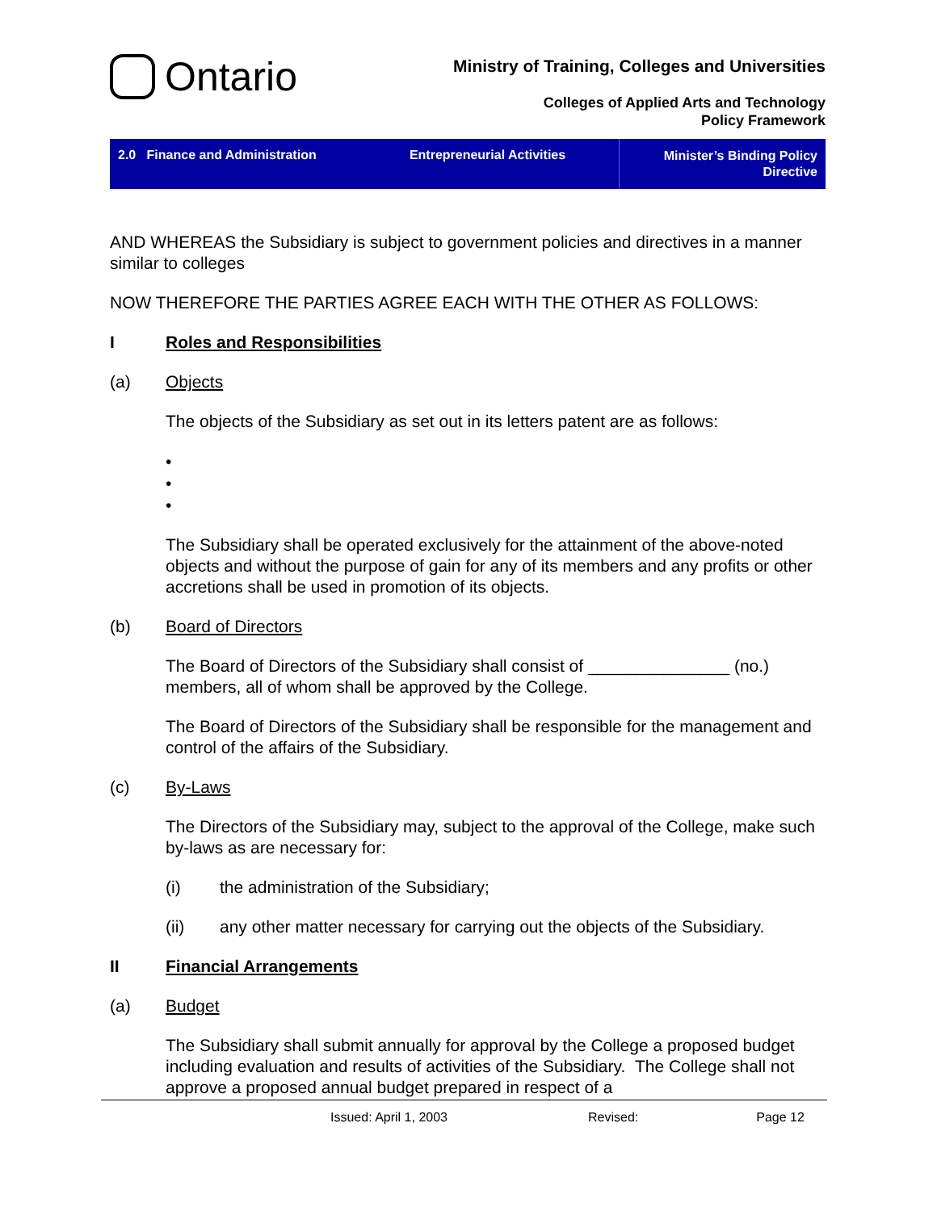Ontario
Ministry of Training, Colleges and Universities
Colleges of Applied Arts and Technology
Policy Framework
2.0 Finance and Administration
Entrepreneurial Activities
Minister’s Binding Policy
Directive
AND WHEREAS the Subsidiary is subject to government policies and directives in a manner similar to colleges
NOW THEREFORE THE PARTIES AGREE EACH WITH THE OTHER AS FOLLOWS:
I Roles and Responsibilities
(a) Objects
The objects of the Subsidiary as set out in its letters patent are as follows:
•
•
•
The Subsidiary shall be operated exclusively for the attainment of the above-noted objects and without the purpose of gain for any of its members and any profits or other accretions shall be used in promotion of its objects.
(b) Board of Directors
The Board of Directors of the Subsidiary shall consist of _______________ (no.) members, all of whom shall be approved by the College.
The Board of Directors of the Subsidiary shall be responsible for the management and control of the affairs of the Subsidiary.
(c) By-Laws
The Directors of the Subsidiary may, subject to the approval of the College, make such by-laws as are necessary for:
(i) the administration of the Subsidiary;
(ii) any other matter necessary for carrying out the objects of the Subsidiary.
II Financial Arrangements
(a) Budget
The Subsidiary shall submit annually for approval by the College a proposed budget including evaluation and results of activities of the Subsidiary. The College shall not approve a proposed annual budget prepared in respect of a
Issued: April 1, 2003 Revised: Page 12